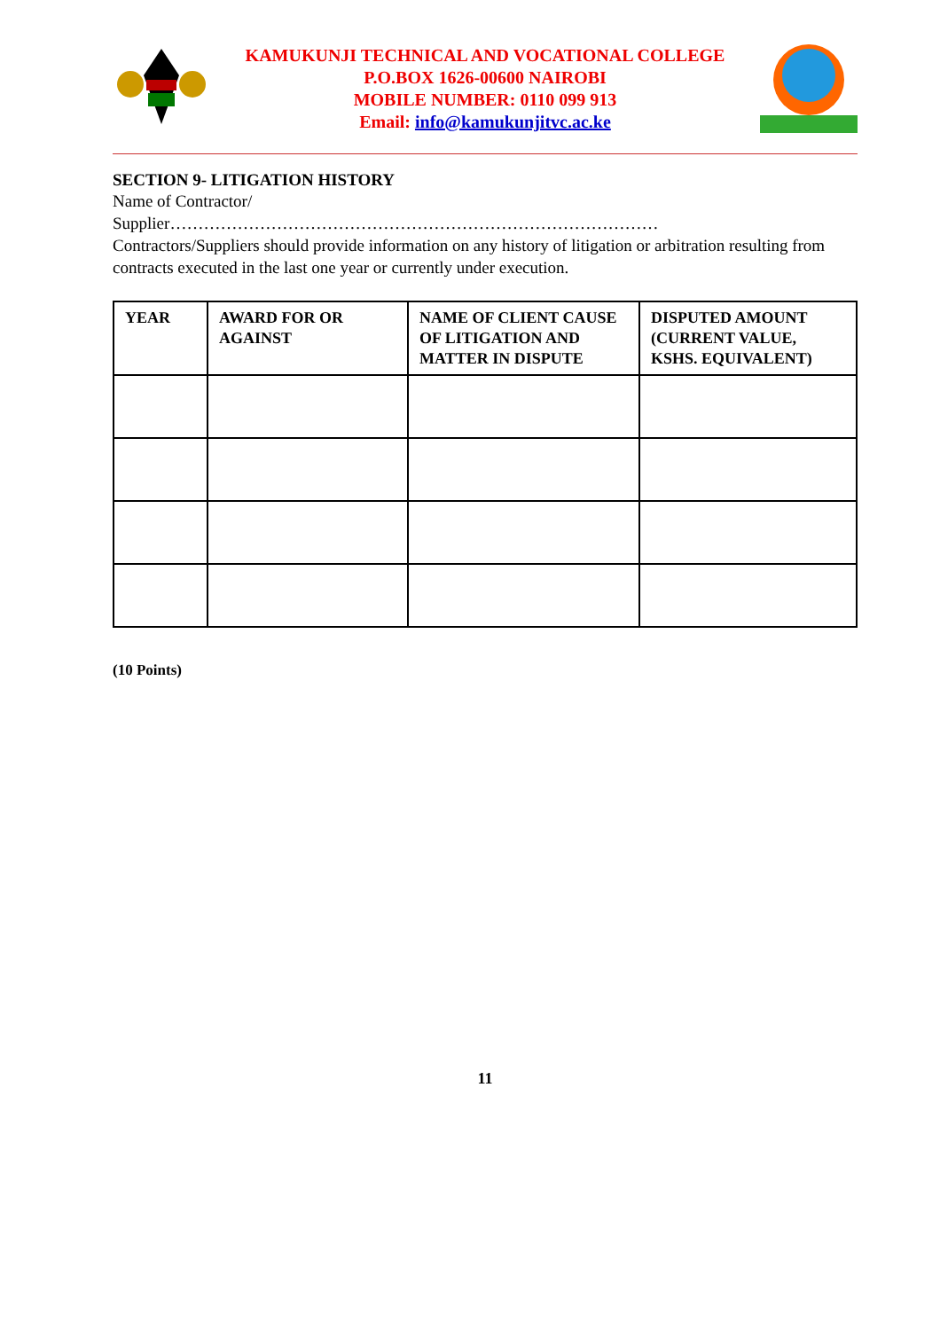KAMUKUNJI TECHNICAL AND VOCATIONAL COLLEGE
P.O.BOX 1626-00600 NAIROBI
MOBILE NUMBER: 0110 099 913
Email: info@kamukunjitvc.ac.ke
SECTION 9- LITIGATION HISTORY
Name of Contractor/
Supplier……………………………………………………………………………
Contractors/Suppliers should provide information on any history of litigation or arbitration resulting from contracts executed in the last one year or currently under execution.
| YEAR | AWARD FOR OR AGAINST | NAME OF CLIENT CAUSE OF LITIGATION AND MATTER IN DISPUTE | DISPUTED AMOUNT (CURRENT VALUE, KSHS. EQUIVALENT) |
| --- | --- | --- | --- |
(10 Points)
11